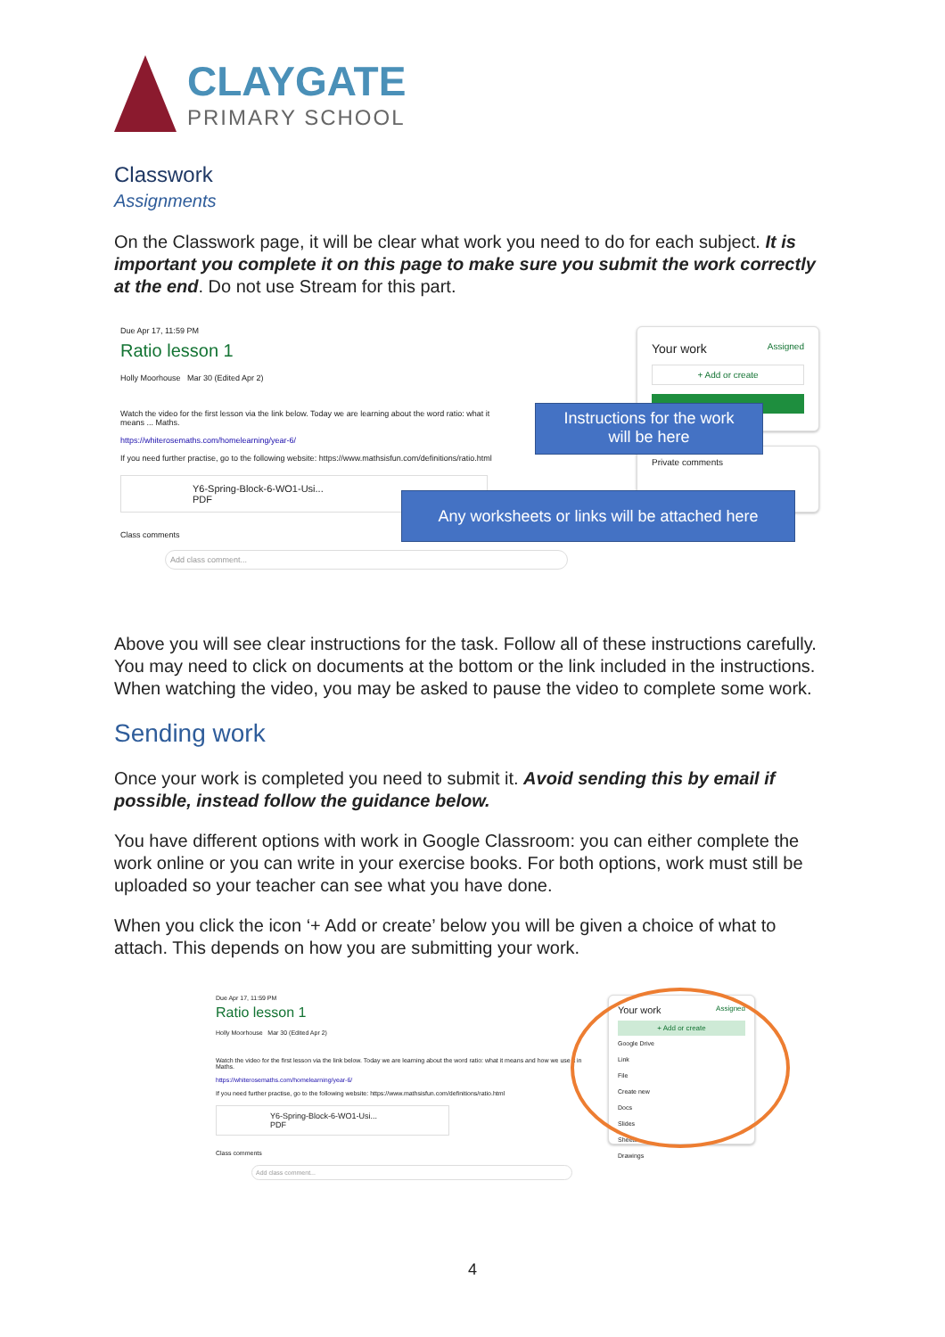CLAYGATE
PRIMARY SCHOOL
Classwork
Assignments
On the Classwork page, it will be clear what work you need to do for each subject. It is important you complete it on this page to make sure you submit the work correctly at the end. Do not use Stream for this part.
Due Apr 17, 11:59 PM
Ratio lesson 1
Holly Moorhouse Mar 30 (Edited Apr 2)
Watch the video for the first lesson via the link below. Today we are learning about the word ratio: what it means ... Maths.
https://whiterosemaths.com/homelearning/year-6/
If you need further practise, go to the following website: https://www.mathsisfun.com/definitions/ratio.html
Y6-Spring-Block-6-WO1-Usi...
PDF
Class comments
Add class comment...
Your work Assigned
+ Add or create
Private comments
Instructions for the work
will be here
Any worksheets or links will be attached here
Above you will see clear instructions for the task. Follow all of these instructions carefully. You may need to click on documents at the bottom or the link included in the instructions. When watching the video, you may be asked to pause the video to complete some work.
Sending work
Once your work is completed you need to submit it. Avoid sending this by email if possible, instead follow the guidance below.
You have different options with work in Google Classroom: you can either complete the work online or you can write in your exercise books. For both options, work must still be uploaded so your teacher can see what you have done.
When you click the icon ‘+ Add or create’ below you will be given a choice of what to attach. This depends on how you are submitting your work.
Due Apr 17, 11:59 PM
Ratio lesson 1
Holly Moorhouse Mar 30 (Edited Apr 2)
Watch the video for the first lesson via the link below. Today we are learning about the word ratio: what it means and how we use it in Maths.
https://whiterosemaths.com/homelearning/year-6/
If you need further practise, go to the following website: https://www.mathsisfun.com/definitions/ratio.html
Y6-Spring-Block-6-WO1-Usi...
PDF
Class comments
Add class comment...
Your work Assigned
+ Add or create
Google Drive
Link
File
Create new
Docs
Slides
Sheets
Drawings
4